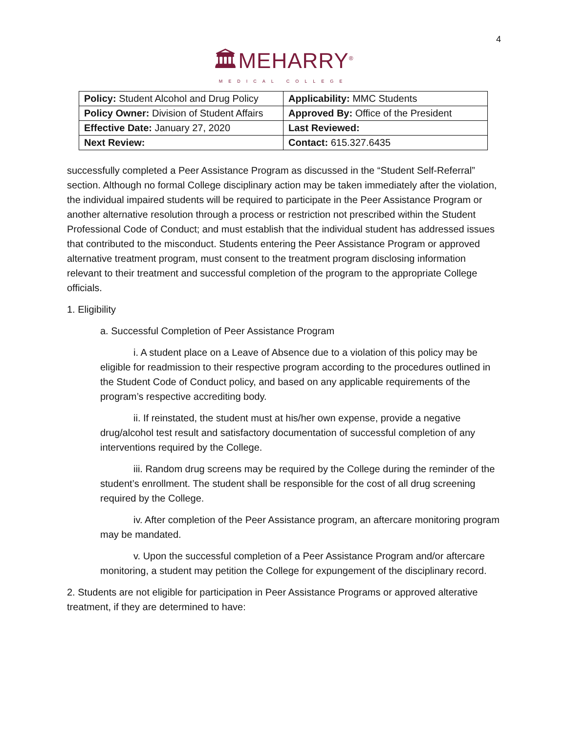4
🏛MEHARRY<sup>®</sup>
MEDICAL COLLEGE
| Policy: Student Alcohol and Drug Policy | Applicability: MMC Students |
| Policy Owner: Division of Student Affairs | Approved By: Office of the President |
| Effective Date: January 27, 2020 | Last Reviewed: |
| Next Review: | Contact: 615.327.6435 |
successfully completed a Peer Assistance Program as discussed in the “Student Self-Referral” section. Although no formal College disciplinary action may be taken immediately after the violation, the individual impaired students will be required to participate in the Peer Assistance Program or another alternative resolution through a process or restriction not prescribed within the Student Professional Code of Conduct; and must establish that the individual student has addressed issues that contributed to the misconduct. Students entering the Peer Assistance Program or approved alternative treatment program, must consent to the treatment program disclosing information relevant to their treatment and successful completion of the program to the appropriate College officials.
1. Eligibility
a. Successful Completion of Peer Assistance Program
i. A student place on a Leave of Absence due to a violation of this policy may be eligible for readmission to their respective program according to the procedures outlined in the Student Code of Conduct policy, and based on any applicable requirements of the program’s respective accrediting body.
ii. If reinstated, the student must at his/her own expense, provide a negative drug/alcohol test result and satisfactory documentation of successful completion of any interventions required by the College.
iii. Random drug screens may be required by the College during the reminder of the student’s enrollment. The student shall be responsible for the cost of all drug screening required by the College.
iv. After completion of the Peer Assistance program, an aftercare monitoring program may be mandated.
v. Upon the successful completion of a Peer Assistance Program and/or aftercare monitoring, a student may petition the College for expungement of the disciplinary record.
2. Students are not eligible for participation in Peer Assistance Programs or approved alterative treatment, if they are determined to have: